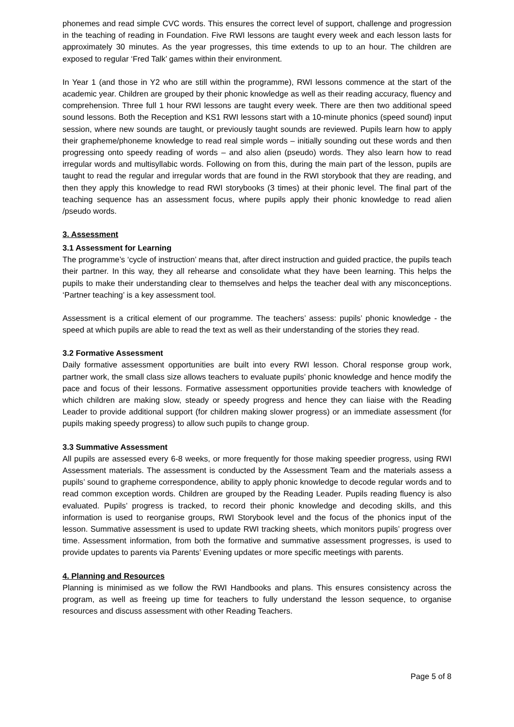phonemes and read simple CVC words. This ensures the correct level of support, challenge and progression in the teaching of reading in Foundation. Five RWI lessons are taught every week and each lesson lasts for approximately 30 minutes. As the year progresses, this time extends to up to an hour. The children are exposed to regular ‘Fred Talk’ games within their environment.
In Year 1 (and those in Y2 who are still within the programme), RWI lessons commence at the start of the academic year. Children are grouped by their phonic knowledge as well as their reading accuracy, fluency and comprehension. Three full 1 hour RWI lessons are taught every week. There are then two additional speed sound lessons. Both the Reception and KS1 RWI lessons start with a 10-minute phonics (speed sound) input session, where new sounds are taught, or previously taught sounds are reviewed. Pupils learn how to apply their grapheme/phoneme knowledge to read real simple words – initially sounding out these words and then progressing onto speedy reading of words – and also alien (pseudo) words. They also learn how to read irregular words and multisyllabic words. Following on from this, during the main part of the lesson, pupils are taught to read the regular and irregular words that are found in the RWI storybook that they are reading, and then they apply this knowledge to read RWI storybooks (3 times) at their phonic level. The final part of the teaching sequence has an assessment focus, where pupils apply their phonic knowledge to read alien /pseudo words.
3. Assessment
3.1 Assessment for Learning
The programme’s ‘cycle of instruction’ means that, after direct instruction and guided practice, the pupils teach their partner. In this way, they all rehearse and consolidate what they have been learning. This helps the pupils to make their understanding clear to themselves and helps the teacher deal with any misconceptions. ‘Partner teaching’ is a key assessment tool.
Assessment is a critical element of our programme. The teachers’ assess: pupils’ phonic knowledge - the speed at which pupils are able to read the text as well as their understanding of the stories they read.
3.2 Formative Assessment
Daily formative assessment opportunities are built into every RWI lesson. Choral response group work, partner work, the small class size allows teachers to evaluate pupils’ phonic knowledge and hence modify the pace and focus of their lessons. Formative assessment opportunities provide teachers with knowledge of which children are making slow, steady or speedy progress and hence they can liaise with the Reading Leader to provide additional support (for children making slower progress) or an immediate assessment (for pupils making speedy progress) to allow such pupils to change group.
3.3 Summative Assessment
All pupils are assessed every 6-8 weeks, or more frequently for those making speedier progress, using RWI Assessment materials. The assessment is conducted by the Assessment Team and the materials assess a pupils’ sound to grapheme correspondence, ability to apply phonic knowledge to decode regular words and to read common exception words. Children are grouped by the Reading Leader. Pupils reading fluency is also evaluated. Pupils’ progress is tracked, to record their phonic knowledge and decoding skills, and this information is used to reorganise groups, RWI Storybook level and the focus of the phonics input of the lesson. Summative assessment is used to update RWI tracking sheets, which monitors pupils’ progress over time. Assessment information, from both the formative and summative assessment progresses, is used to provide updates to parents via Parents’ Evening updates or more specific meetings with parents.
4. Planning and Resources
Planning is minimised as we follow the RWI Handbooks and plans. This ensures consistency across the program, as well as freeing up time for teachers to fully understand the lesson sequence, to organise resources and discuss assessment with other Reading Teachers.
Page 5 of 8